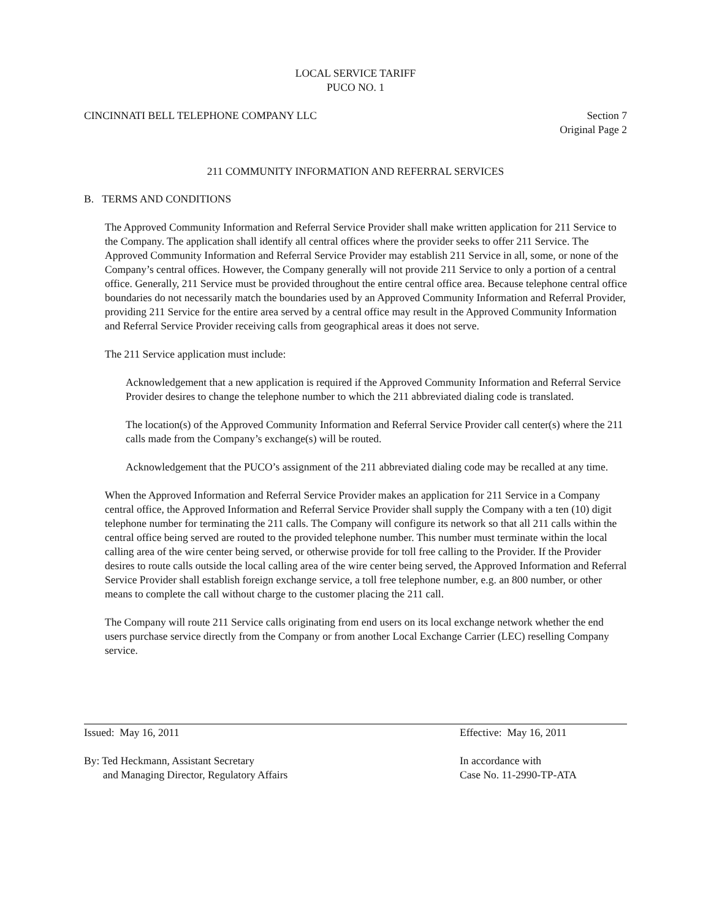LOCAL SERVICE TARIFF
PUCO NO. 1
CINCINNATI BELL TELEPHONE COMPANY LLC
Section 7
Original Page 2
211 COMMUNITY INFORMATION AND REFERRAL SERVICES
B. TERMS AND CONDITIONS
The Approved Community Information and Referral Service Provider shall make written application for 211 Service to the Company. The application shall identify all central offices where the provider seeks to offer 211 Service. The Approved Community Information and Referral Service Provider may establish 211 Service in all, some, or none of the Company’s central offices. However, the Company generally will not provide 211 Service to only a portion of a central office. Generally, 211 Service must be provided throughout the entire central office area. Because telephone central office boundaries do not necessarily match the boundaries used by an Approved Community Information and Referral Provider, providing 211 Service for the entire area served by a central office may result in the Approved Community Information and Referral Service Provider receiving calls from geographical areas it does not serve.
The 211 Service application must include:
Acknowledgement that a new application is required if the Approved Community Information and Referral Service Provider desires to change the telephone number to which the 211 abbreviated dialing code is translated.
The location(s) of the Approved Community Information and Referral Service Provider call center(s) where the 211 calls made from the Company’s exchange(s) will be routed.
Acknowledgement that the PUCO’s assignment of the 211 abbreviated dialing code may be recalled at any time.
When the Approved Information and Referral Service Provider makes an application for 211 Service in a Company central office, the Approved Information and Referral Service Provider shall supply the Company with a ten (10) digit telephone number for terminating the 211 calls. The Company will configure its network so that all 211 calls within the central office being served are routed to the provided telephone number. This number must terminate within the local calling area of the wire center being served, or otherwise provide for toll free calling to the Provider. If the Provider desires to route calls outside the local calling area of the wire center being served, the Approved Information and Referral Service Provider shall establish foreign exchange service, a toll free telephone number, e.g. an 800 number, or other means to complete the call without charge to the customer placing the 211 call.
The Company will route 211 Service calls originating from end users on its local exchange network whether the end users purchase service directly from the Company or from another Local Exchange Carrier (LEC) reselling Company service.
Issued: May 16, 2011 Effective: May 16, 2011
By: Ted Heckmann, Assistant Secretary
and Managing Director, Regulatory Affairs
In accordance with
Case No. 11-2990-TP-ATA